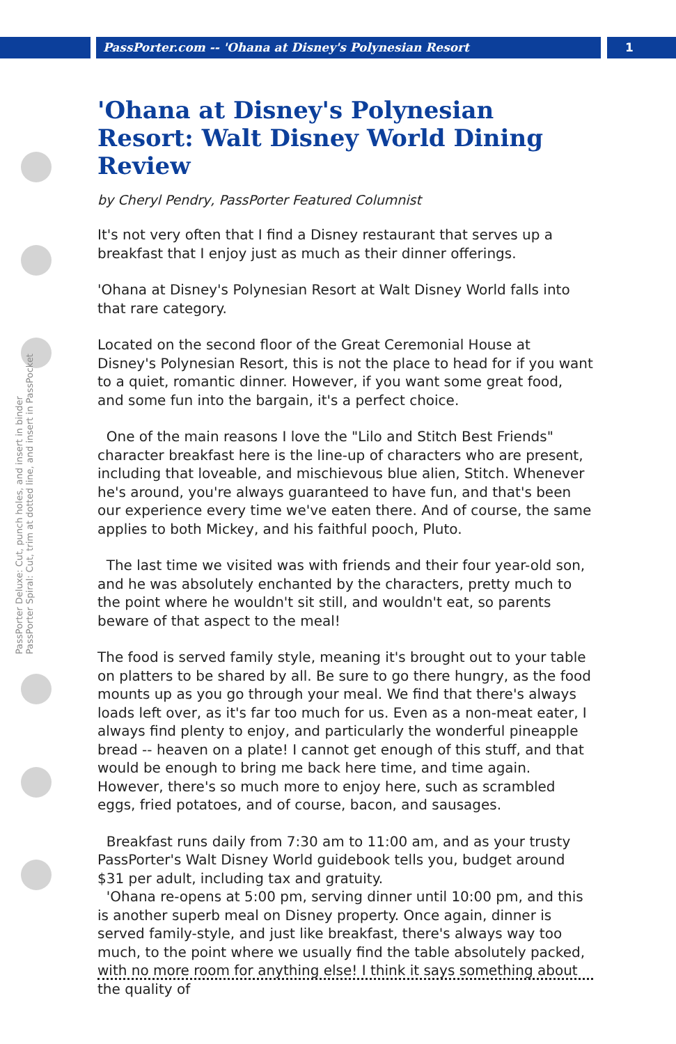PassPorter.com -- 'Ohana at Disney's Polynesian Resort
1
PassPorter Deluxe: Cut, punch holes, and insert in binder
PassPorter Spiral: Cut, trim at dotted line, and insert in PassPocket
'Ohana at Disney's Polynesian Resort: Walt Disney World Dining Review
by Cheryl Pendry, PassPorter Featured Columnist
It's not very often that I find a Disney restaurant that serves up a breakfast that I enjoy just as much as their dinner offerings.
'Ohana at Disney's Polynesian Resort at Walt Disney World falls into that rare category.
Located on the second floor of the Great Ceremonial House at Disney's Polynesian Resort, this is not the place to head for if you want to a quiet, romantic dinner. However, if you want some great food, and some fun into the bargain, it's a perfect choice.
One of the main reasons I love the "Lilo and Stitch Best Friends" character breakfast here is the line-up of characters who are present, including that loveable, and mischievous blue alien, Stitch. Whenever he's around, you're always guaranteed to have fun, and that's been our experience every time we've eaten there. And of course, the same applies to both Mickey, and his faithful pooch, Pluto.
The last time we visited was with friends and their four year-old son, and he was absolutely enchanted by the characters, pretty much to the point where he wouldn't sit still, and wouldn't eat, so parents beware of that aspect to the meal!
The food is served family style, meaning it's brought out to your table on platters to be shared by all. Be sure to go there hungry, as the food mounts up as you go through your meal. We find that there's always loads left over, as it's far too much for us. Even as a non-meat eater, I always find plenty to enjoy, and particularly the wonderful pineapple bread -- heaven on a plate! I cannot get enough of this stuff, and that would be enough to bring me back here time, and time again. However, there's so much more to enjoy here, such as scrambled eggs, fried potatoes, and of course, bacon, and sausages.
Breakfast runs daily from 7:30 am to 11:00 am, and as your trusty PassPorter's Walt Disney World guidebook tells you, budget around $31 per adult, including tax and gratuity.
'Ohana re-opens at 5:00 pm, serving dinner until 10:00 pm, and this is another superb meal on Disney property. Once again, dinner is served family-style, and just like breakfast, there's always way too much, to the point where we usually find the table absolutely packed, with no more room for anything else! I think it says something about the quality of